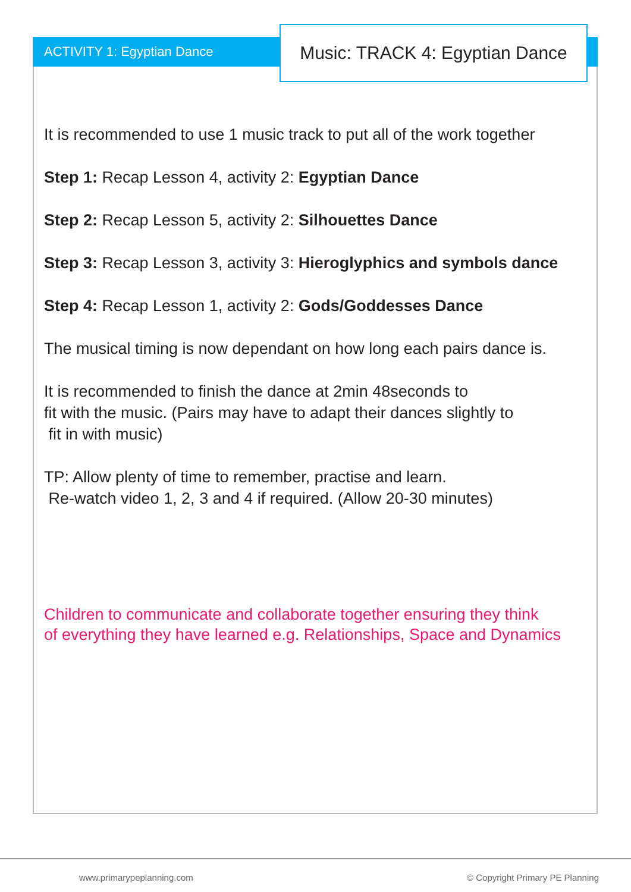ACTIVITY 1: Egyptian Dance
Music: TRACK 4: Egyptian Dance
It is recommended to use 1 music track to put all of the work together
Step 1: Recap Lesson 4, activity 2: Egyptian Dance
Step 2: Recap Lesson 5, activity 2: Silhouettes Dance
Step 3: Recap Lesson 3, activity 3: Hieroglyphics and symbols dance
Step 4: Recap Lesson 1, activity 2: Gods/Goddesses Dance
The musical timing is now dependant on how long each pairs dance is.
It is recommended to finish the dance at 2min 48seconds to
fit with the music. (Pairs may have to adapt their dances slightly to
fit in with music)
TP: Allow plenty of time to remember, practise and learn.
Re-watch video 1, 2, 3 and 4 if required. (Allow 20-30 minutes)
Children to communicate and collaborate together ensuring they think
of everything they have learned e.g. Relationships, Space and Dynamics
www.primarypeplanning.com © Copyright Primary PE Planning